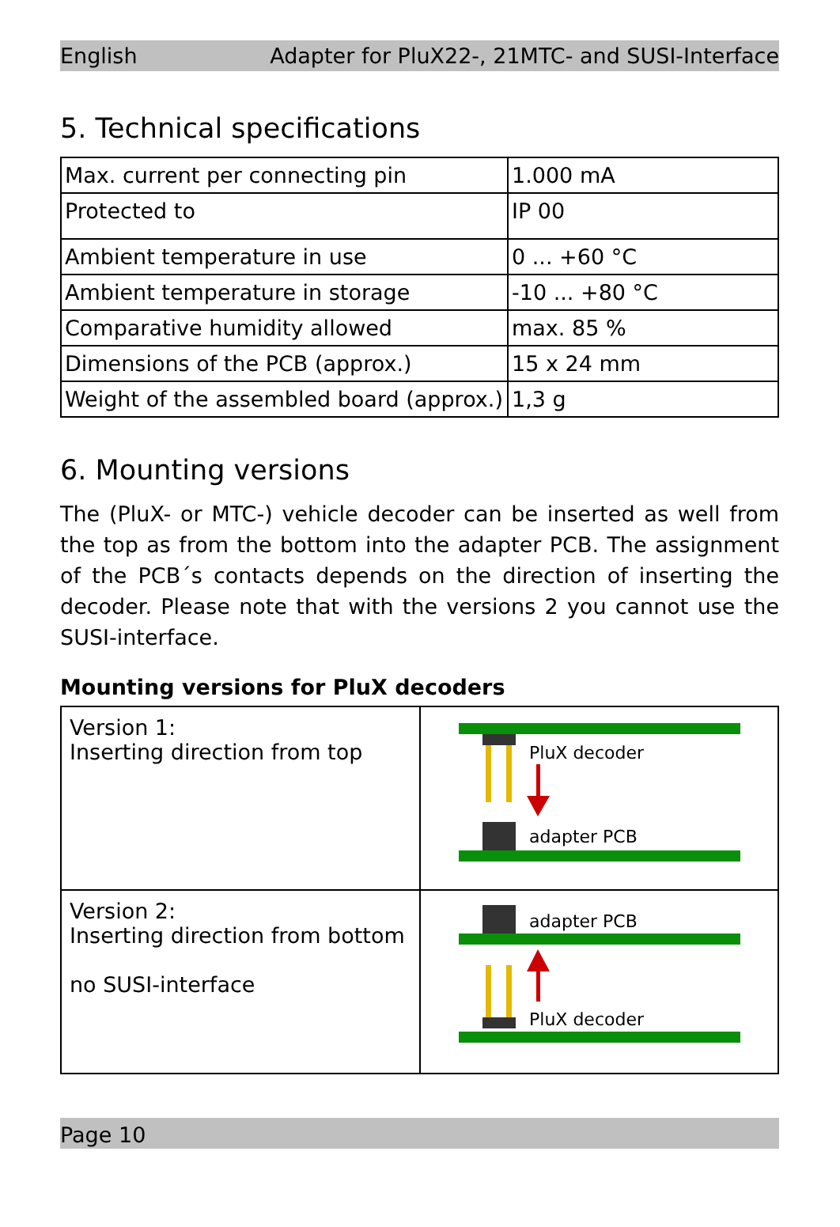English Adapter for PluX22-, 21MTC- and SUSI-Interface
5. Technical specifications
| Max. current per connecting pin | 1.000 mA |
| Protected to | IP 00 |
| Ambient temperature in use | 0 ... +60 °C |
| Ambient temperature in storage | -10 ... +80 °C |
| Comparative humidity allowed | max. 85 % |
| Dimensions of the PCB (approx.) | 15 x 24 mm |
| Weight of the assembled board (approx.) | 1,3 g |
6. Mounting versions
The (PluX- or MTC-) vehicle decoder can be inserted as well from the top as from the bottom into the adapter PCB. The assignment of the PCB´s contacts depends on the direction of inserting the decoder. Please note that with the versions 2 you cannot use the SUSI-interface.
Mounting versions for PluX decoders
| Version 1: Inserting direction from top | PluX decoder adapter PCB |
| Version 2: Inserting direction from bottom no SUSI-interface | adapter PCB PluX decoder |
Page 10